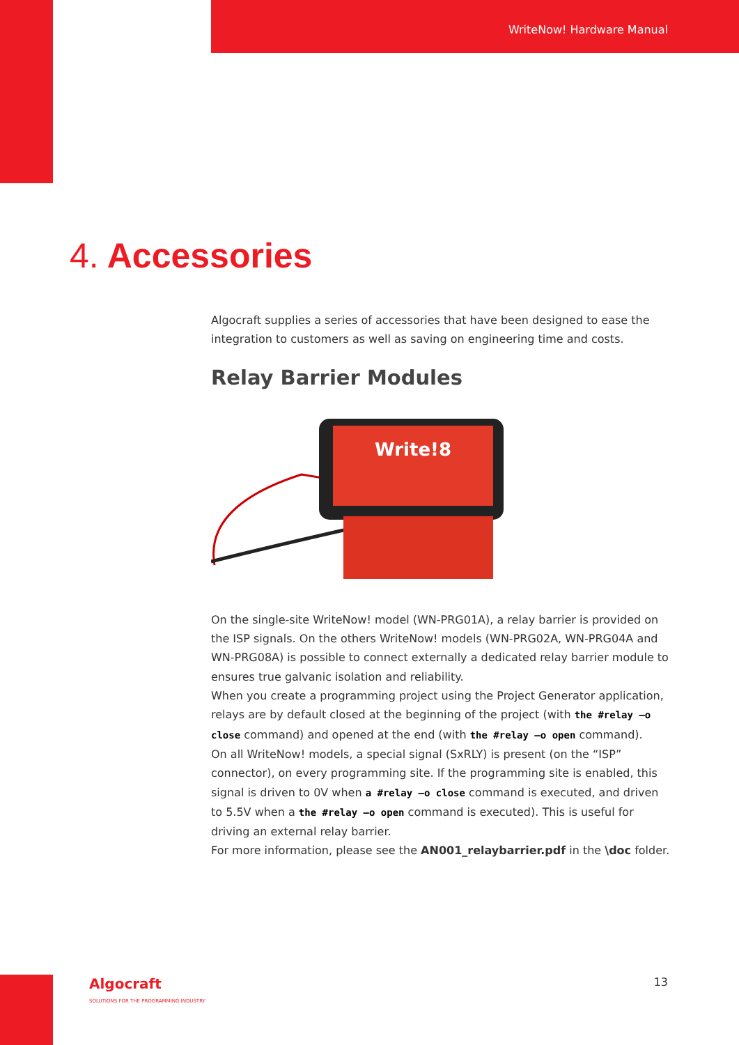WriteNow! Hardware Manual
4. Accessories
Algocraft supplies a series of accessories that have been designed to ease the integration to customers as well as saving on engineering time and costs.
Relay Barrier Modules
Write!8
On the single-site WriteNow! model (WN-PRG01A), a relay barrier is provided on the ISP signals. On the others WriteNow! models (WN-PRG02A, WN-PRG04A and WN-PRG08A) is possible to connect externally a dedicated relay barrier module to ensures true galvanic isolation and reliability.
When you create a programming project using the Project Generator application, relays are by default closed at the beginning of the project (with the #relay –o close command) and opened at the end (with the #relay –o open command).
On all WriteNow! models, a special signal (SxRLY) is present (on the “ISP” connector), on every programming site. If the programming site is enabled, this signal is driven to 0V when a #relay –o close command is executed, and driven to 5.5V when a the #relay –o open command is executed). This is useful for driving an external relay barrier.
For more information, please see the AN001_relaybarrier.pdf in the \doc folder.
Algocraft
SOLUTIONS FOR THE PROGRAMMING INDUSTRY
13